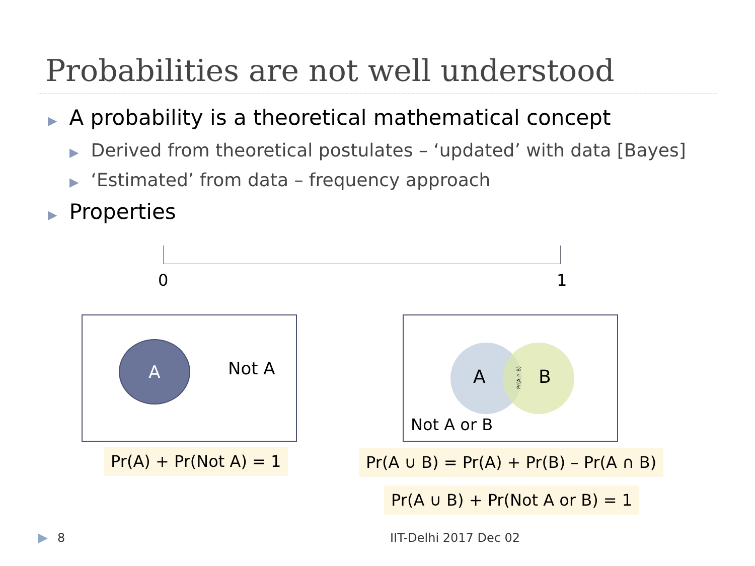Probabilities are not well understood
▶ A probability is a theoretical mathematical concept
▶ Derived from theoretical postulates – ‘updated’ with data [Bayes]
▶ ‘Estimated’ from data – frequency approach
▶ Properties
0 1
A
Not A A B
Pr(A ∩ B)
Not A or B
Pr(A) + Pr(Not A) = 1
Pr(A ∪ B) = Pr(A) + Pr(B) – Pr(A ∩ B)
Pr(A ∪ B) + Pr(Not A or B) = 1
▶ 8 IIT-Delhi 2017 Dec 02